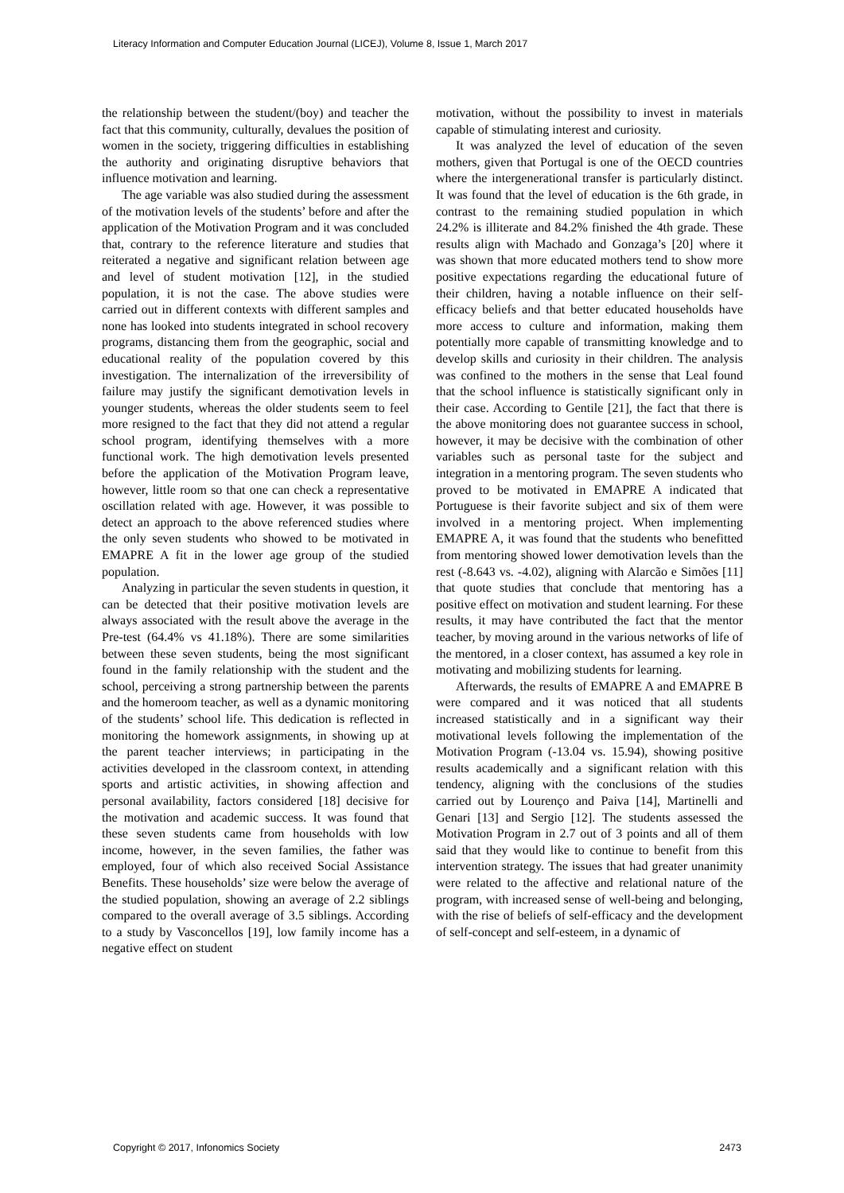Literacy Information and Computer Education Journal (LICEJ), Volume 8, Issue 1, March 2017
the relationship between the student/(boy) and teacher the fact that this community, culturally, devalues the position of women in the society, triggering difficulties in establishing the authority and originating disruptive behaviors that influence motivation and learning.
The age variable was also studied during the assessment of the motivation levels of the students’ before and after the application of the Motivation Program and it was concluded that, contrary to the reference literature and studies that reiterated a negative and significant relation between age and level of student motivation [12], in the studied population, it is not the case. The above studies were carried out in different contexts with different samples and none has looked into students integrated in school recovery programs, distancing them from the geographic, social and educational reality of the population covered by this investigation. The internalization of the irreversibility of failure may justify the significant demotivation levels in younger students, whereas the older students seem to feel more resigned to the fact that they did not attend a regular school program, identifying themselves with a more functional work. The high demotivation levels presented before the application of the Motivation Program leave, however, little room so that one can check a representative oscillation related with age. However, it was possible to detect an approach to the above referenced studies where the only seven students who showed to be motivated in EMAPRE A fit in the lower age group of the studied population.
Analyzing in particular the seven students in question, it can be detected that their positive motivation levels are always associated with the result above the average in the Pre-test (64.4% vs 41.18%). There are some similarities between these seven students, being the most significant found in the family relationship with the student and the school, perceiving a strong partnership between the parents and the homeroom teacher, as well as a dynamic monitoring of the students’ school life. This dedication is reflected in monitoring the homework assignments, in showing up at the parent teacher interviews; in participating in the activities developed in the classroom context, in attending sports and artistic activities, in showing affection and personal availability, factors considered [18] decisive for the motivation and academic success. It was found that these seven students came from households with low income, however, in the seven families, the father was employed, four of which also received Social Assistance Benefits. These households’ size were below the average of the studied population, showing an average of 2.2 siblings compared to the overall average of 3.5 siblings. According to a study by Vasconcellos [19], low family income has a negative effect on student
motivation, without the possibility to invest in materials capable of stimulating interest and curiosity.
It was analyzed the level of education of the seven mothers, given that Portugal is one of the OECD countries where the intergenerational transfer is particularly distinct. It was found that the level of education is the 6th grade, in contrast to the remaining studied population in which 24.2% is illiterate and 84.2% finished the 4th grade. These results align with Machado and Gonzaga’s [20] where it was shown that more educated mothers tend to show more positive expectations regarding the educational future of their children, having a notable influence on their self-efficacy beliefs and that better educated households have more access to culture and information, making them potentially more capable of transmitting knowledge and to develop skills and curiosity in their children. The analysis was confined to the mothers in the sense that Leal found that the school influence is statistically significant only in their case. According to Gentile [21], the fact that there is the above monitoring does not guarantee success in school, however, it may be decisive with the combination of other variables such as personal taste for the subject and integration in a mentoring program. The seven students who proved to be motivated in EMAPRE A indicated that Portuguese is their favorite subject and six of them were involved in a mentoring project. When implementing EMAPRE A, it was found that the students who benefitted from mentoring showed lower demotivation levels than the rest (-8.643 vs. -4.02), aligning with Alarcão e Simões [11] that quote studies that conclude that mentoring has a positive effect on motivation and student learning. For these results, it may have contributed the fact that the mentor teacher, by moving around in the various networks of life of the mentored, in a closer context, has assumed a key role in motivating and mobilizing students for learning.
Afterwards, the results of EMAPRE A and EMAPRE B were compared and it was noticed that all students increased statistically and in a significant way their motivational levels following the implementation of the Motivation Program (-13.04 vs. 15.94), showing positive results academically and a significant relation with this tendency, aligning with the conclusions of the studies carried out by Lourenço and Paiva [14], Martinelli and Genari [13] and Sergio [12]. The students assessed the Motivation Program in 2.7 out of 3 points and all of them said that they would like to continue to benefit from this intervention strategy. The issues that had greater unanimity were related to the affective and relational nature of the program, with increased sense of well-being and belonging, with the rise of beliefs of self-efficacy and the development of self-concept and self-esteem, in a dynamic of
Copyright © 2017, Infonomics Society 2473